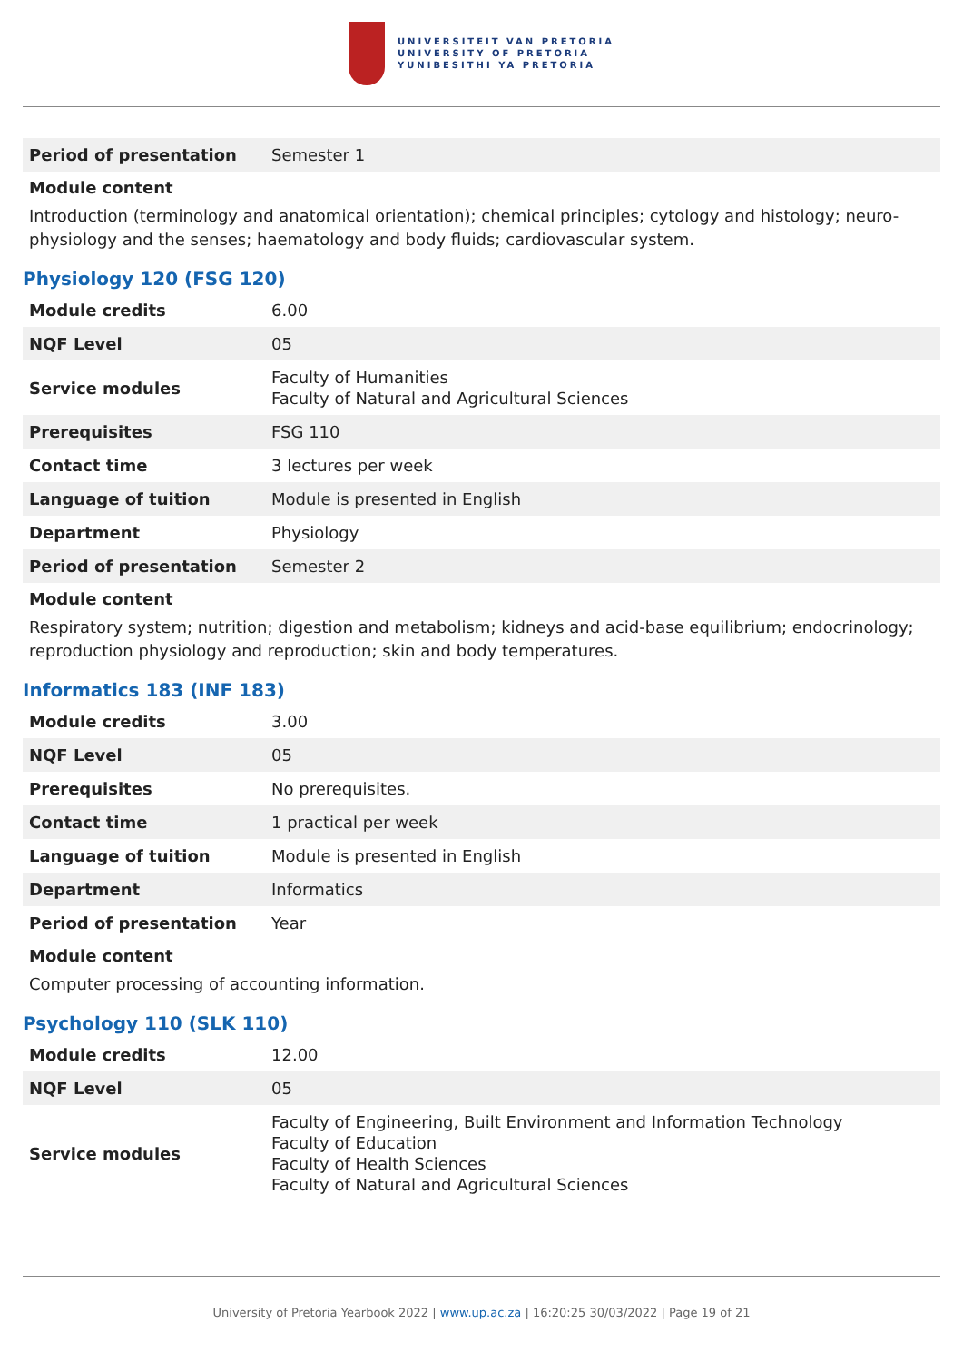UNIVERSITEIT VAN PRETORIA
UNIVERSITY OF PRETORIA
YUNIBESITHI YA PRETORIA
| Period of presentation | Semester 1 |
Module content
Introduction (terminology and anatomical orientation); chemical principles; cytology and histology; neuro-physiology and the senses; haematology and body fluids; cardiovascular system.
Physiology 120 (FSG 120)
| Module credits | 6.00 |
| NQF Level | 05 |
| Service modules | Faculty of Humanities Faculty of Natural and Agricultural Sciences |
| Prerequisites | FSG 110 |
| Contact time | 3 lectures per week |
| Language of tuition | Module is presented in English |
| Department | Physiology |
| Period of presentation | Semester 2 |
Module content
Respiratory system; nutrition; digestion and metabolism; kidneys and acid-base equilibrium; endocrinology; reproduction physiology and reproduction; skin and body temperatures.
Informatics 183 (INF 183)
| Module credits | 3.00 |
| NQF Level | 05 |
| Prerequisites | No prerequisites. |
| Contact time | 1 practical per week |
| Language of tuition | Module is presented in English |
| Department | Informatics |
| Period of presentation | Year |
Module content
Computer processing of accounting information.
Psychology 110 (SLK 110)
| Module credits | 12.00 |
| NQF Level | 05 |
| Service modules | Faculty of Engineering, Built Environment and Information Technology Faculty of Education Faculty of Health Sciences Faculty of Natural and Agricultural Sciences |
University of Pretoria Yearbook 2022 | www.up.ac.za | 16:20:25 30/03/2022 | Page 19 of 21